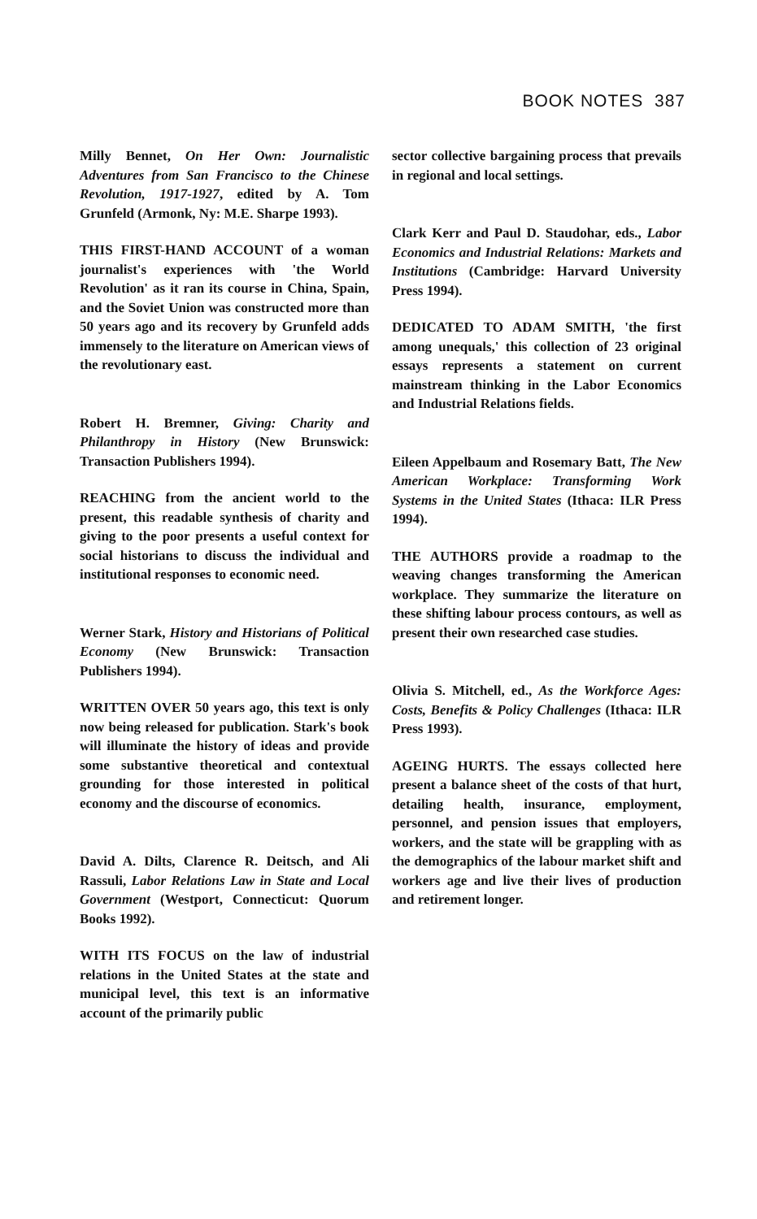BOOK NOTES 387
Milly Bennet, On Her Own: Journalistic Adventures from San Francisco to the Chinese Revolution, 1917-1927, edited by A. Tom Grunfeld (Armonk, Ny: M.E. Sharpe 1993).
THIS FIRST-HAND ACCOUNT of a woman journalist's experiences with 'the World Revolution' as it ran its course in China, Spain, and the Soviet Union was constructed more than 50 years ago and its recovery by Grunfeld adds immensely to the literature on American views of the revolutionary east.
Robert H. Bremner, Giving: Charity and Philanthropy in History (New Brunswick: Transaction Publishers 1994).
REACHING from the ancient world to the present, this readable synthesis of charity and giving to the poor presents a useful context for social historians to discuss the individual and institutional responses to economic need.
Werner Stark, History and Historians of Political Economy (New Brunswick: Transaction Publishers 1994).
WRITTEN OVER 50 years ago, this text is only now being released for publication. Stark's book will illuminate the history of ideas and provide some substantive theoretical and contextual grounding for those interested in political economy and the discourse of economics.
David A. Dilts, Clarence R. Deitsch, and Ali Rassuli, Labor Relations Law in State and Local Government (Westport, Connecticut: Quorum Books 1992).
WITH ITS FOCUS on the law of industrial relations in the United States at the state and municipal level, this text is an informative account of the primarily public
sector collective bargaining process that prevails in regional and local settings.
Clark Kerr and Paul D. Staudohar, eds., Labor Economics and Industrial Relations: Markets and Institutions (Cambridge: Harvard University Press 1994).
DEDICATED TO ADAM SMITH, 'the first among unequals,' this collection of 23 original essays represents a statement on current mainstream thinking in the Labor Economics and Industrial Relations fields.
Eileen Appelbaum and Rosemary Batt, The New American Workplace: Transforming Work Systems in the United States (Ithaca: ILR Press 1994).
THE AUTHORS provide a roadmap to the weaving changes transforming the American workplace. They summarize the literature on these shifting labour process contours, as well as present their own researched case studies.
Olivia S. Mitchell, ed., As the Workforce Ages: Costs, Benefits & Policy Challenges (Ithaca: ILR Press 1993).
AGEING HURTS. The essays collected here present a balance sheet of the costs of that hurt, detailing health, insurance, employment, personnel, and pension issues that employers, workers, and the state will be grappling with as the demographics of the labour market shift and workers age and live their lives of production and retirement longer.